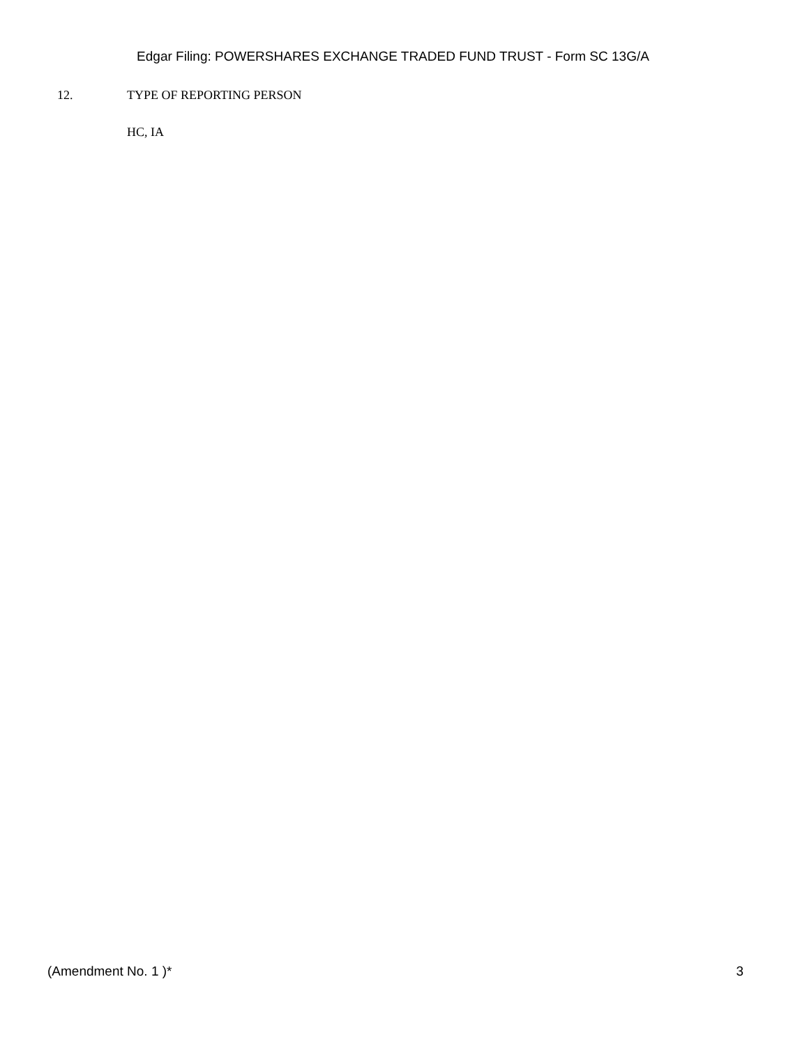Edgar Filing: POWERSHARES EXCHANGE TRADED FUND TRUST - Form SC 13G/A
12. TYPE OF REPORTING PERSON
HC, IA
(Amendment No. 1 )* 3